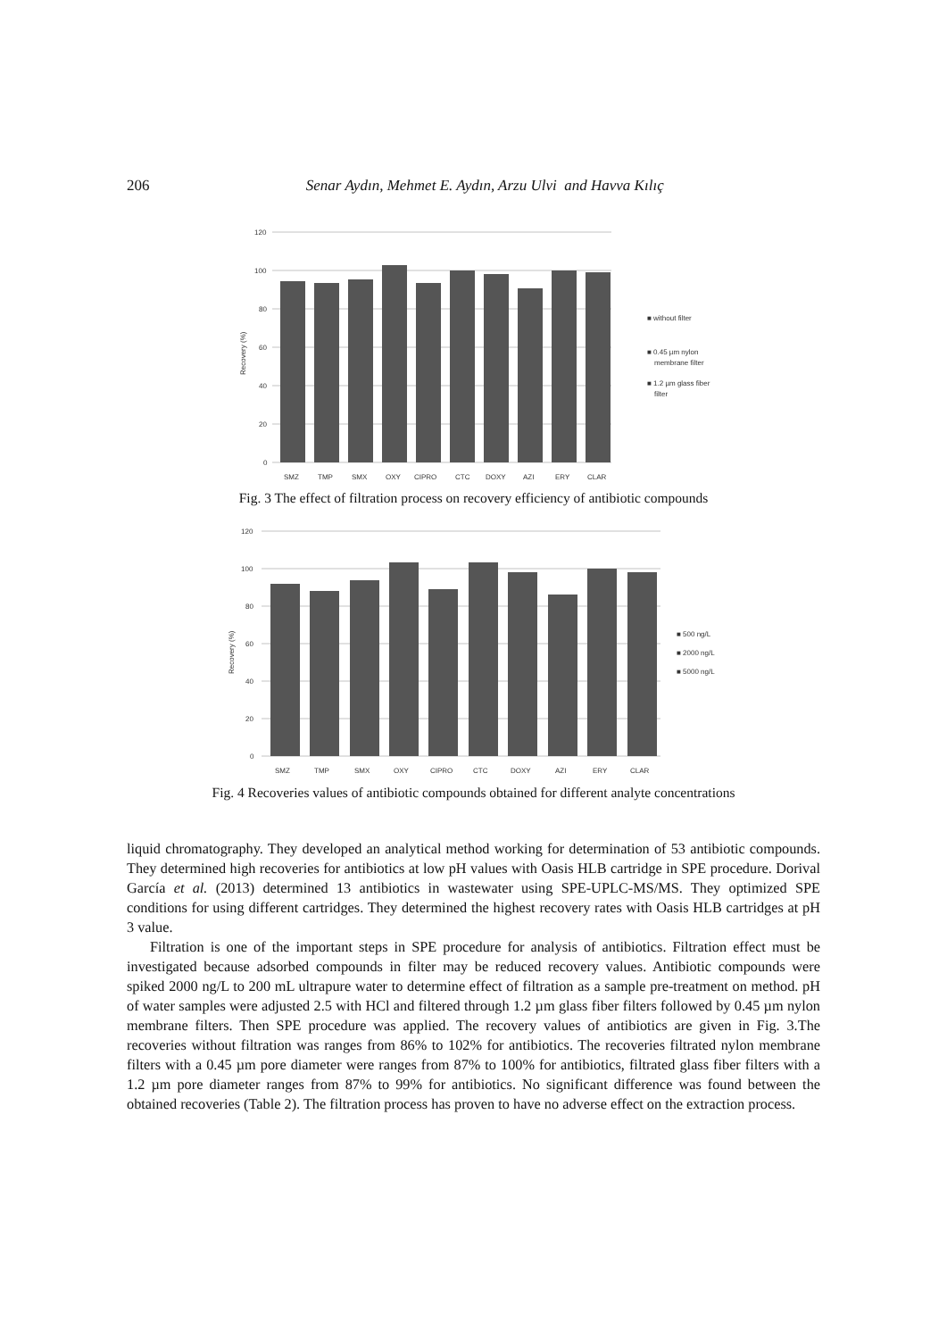206 Senar Aydın, Mehmet E. Aydın, Arzu Ulvi and Havva Kılıç
120
100
80
60
40
20
0
Recovery (%)
SMZ
TMP
SMX
OXY
CIPRO
CTC
DOXY
AZI
ERY
CLAR
■ without filter
■ 0.45 µm nylon
membrane filter
■ 1.2 µm glass fiber
filter
Fig. 3 The effect of filtration process on recovery efficiency of antibiotic compounds
120
100
80
60
40
20
0
Recovery (%)
SMZ
TMP
SMX
OXY
CIPRO
CTC
DOXY
AZI
ERY
CLAR
■ 500 ng/L
■ 2000 ng/L
■ 5000 ng/L
Fig. 4 Recoveries values of antibiotic compounds obtained for different analyte concentrations
liquid chromatography. They developed an analytical method working for determination of 53 antibiotic compounds. They determined high recoveries for antibiotics at low pH values with Oasis HLB cartridge in SPE procedure. Dorival García et al. (2013) determined 13 antibiotics in wastewater using SPE-UPLC-MS/MS. They optimized SPE conditions for using different cartridges. They determined the highest recovery rates with Oasis HLB cartridges at pH 3 value.
Filtration is one of the important steps in SPE procedure for analysis of antibiotics. Filtration effect must be investigated because adsorbed compounds in filter may be reduced recovery values. Antibiotic compounds were spiked 2000 ng/L to 200 mL ultrapure water to determine effect of filtration as a sample pre-treatment on method. pH of water samples were adjusted 2.5 with HCl and filtered through 1.2 µm glass fiber filters followed by 0.45 µm nylon membrane filters. Then SPE procedure was applied. The recovery values of antibiotics are given in Fig. 3.The recoveries without filtration was ranges from 86% to 102% for antibiotics. The recoveries filtrated nylon membrane filters with a 0.45 µm pore diameter were ranges from 87% to 100% for antibiotics, filtrated glass fiber filters with a 1.2 µm pore diameter ranges from 87% to 99% for antibiotics. No significant difference was found between the obtained recoveries (Table 2). The filtration process has proven to have no adverse effect on the extraction process.